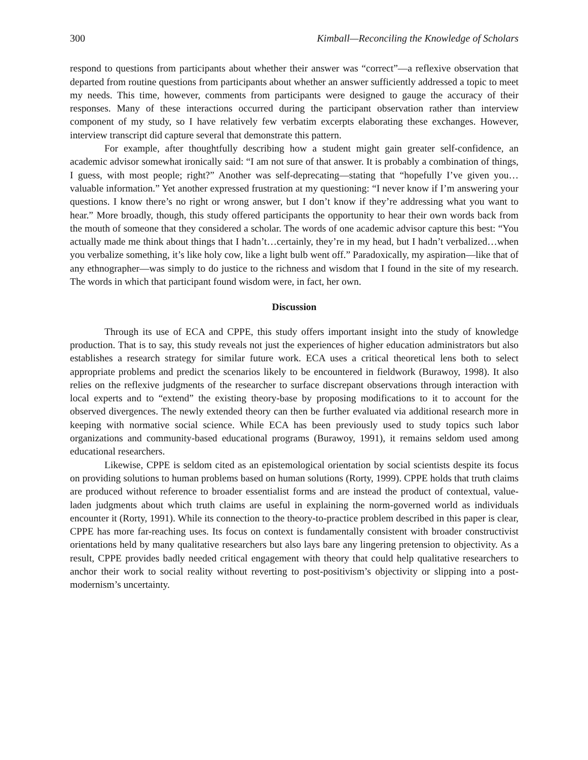300 Kimball—Reconciling the Knowledge of Scholars
respond to questions from participants about whether their answer was “correct”—a reflexive observation that departed from routine questions from participants about whether an answer sufficiently addressed a topic to meet my needs. This time, however, comments from participants were designed to gauge the accuracy of their responses. Many of these interactions occurred during the participant observation rather than interview component of my study, so I have relatively few verbatim excerpts elaborating these exchanges. However, interview transcript did capture several that demonstrate this pattern.
For example, after thoughtfully describing how a student might gain greater self-confidence, an academic advisor somewhat ironically said: “I am not sure of that answer. It is probably a combination of things, I guess, with most people; right?” Another was self-deprecating—stating that “hopefully I’ve given you…valuable information.” Yet another expressed frustration at my questioning: “I never know if I’m answering your questions. I know there’s no right or wrong answer, but I don’t know if they’re addressing what you want to hear.” More broadly, though, this study offered participants the opportunity to hear their own words back from the mouth of someone that they considered a scholar. The words of one academic advisor capture this best: “You actually made me think about things that I hadn’t…certainly, they’re in my head, but I hadn’t verbalized…when you verbalize something, it’s like holy cow, like a light bulb went off.” Paradoxically, my aspiration—like that of any ethnographer—was simply to do justice to the richness and wisdom that I found in the site of my research. The words in which that participant found wisdom were, in fact, her own.
Discussion
Through its use of ECA and CPPE, this study offers important insight into the study of knowledge production. That is to say, this study reveals not just the experiences of higher education administrators but also establishes a research strategy for similar future work. ECA uses a critical theoretical lens both to select appropriate problems and predict the scenarios likely to be encountered in fieldwork (Burawoy, 1998). It also relies on the reflexive judgments of the researcher to surface discrepant observations through interaction with local experts and to “extend” the existing theory-base by proposing modifications to it to account for the observed divergences. The newly extended theory can then be further evaluated via additional research more in keeping with normative social science. While ECA has been previously used to study topics such labor organizations and community-based educational programs (Burawoy, 1991), it remains seldom used among educational researchers.
Likewise, CPPE is seldom cited as an epistemological orientation by social scientists despite its focus on providing solutions to human problems based on human solutions (Rorty, 1999). CPPE holds that truth claims are produced without reference to broader essentialist forms and are instead the product of contextual, value-laden judgments about which truth claims are useful in explaining the norm-governed world as individuals encounter it (Rorty, 1991). While its connection to the theory-to-practice problem described in this paper is clear, CPPE has more far-reaching uses. Its focus on context is fundamentally consistent with broader constructivist orientations held by many qualitative researchers but also lays bare any lingering pretension to objectivity. As a result, CPPE provides badly needed critical engagement with theory that could help qualitative researchers to anchor their work to social reality without reverting to post-positivism’s objectivity or slipping into a post-modernism’s uncertainty.